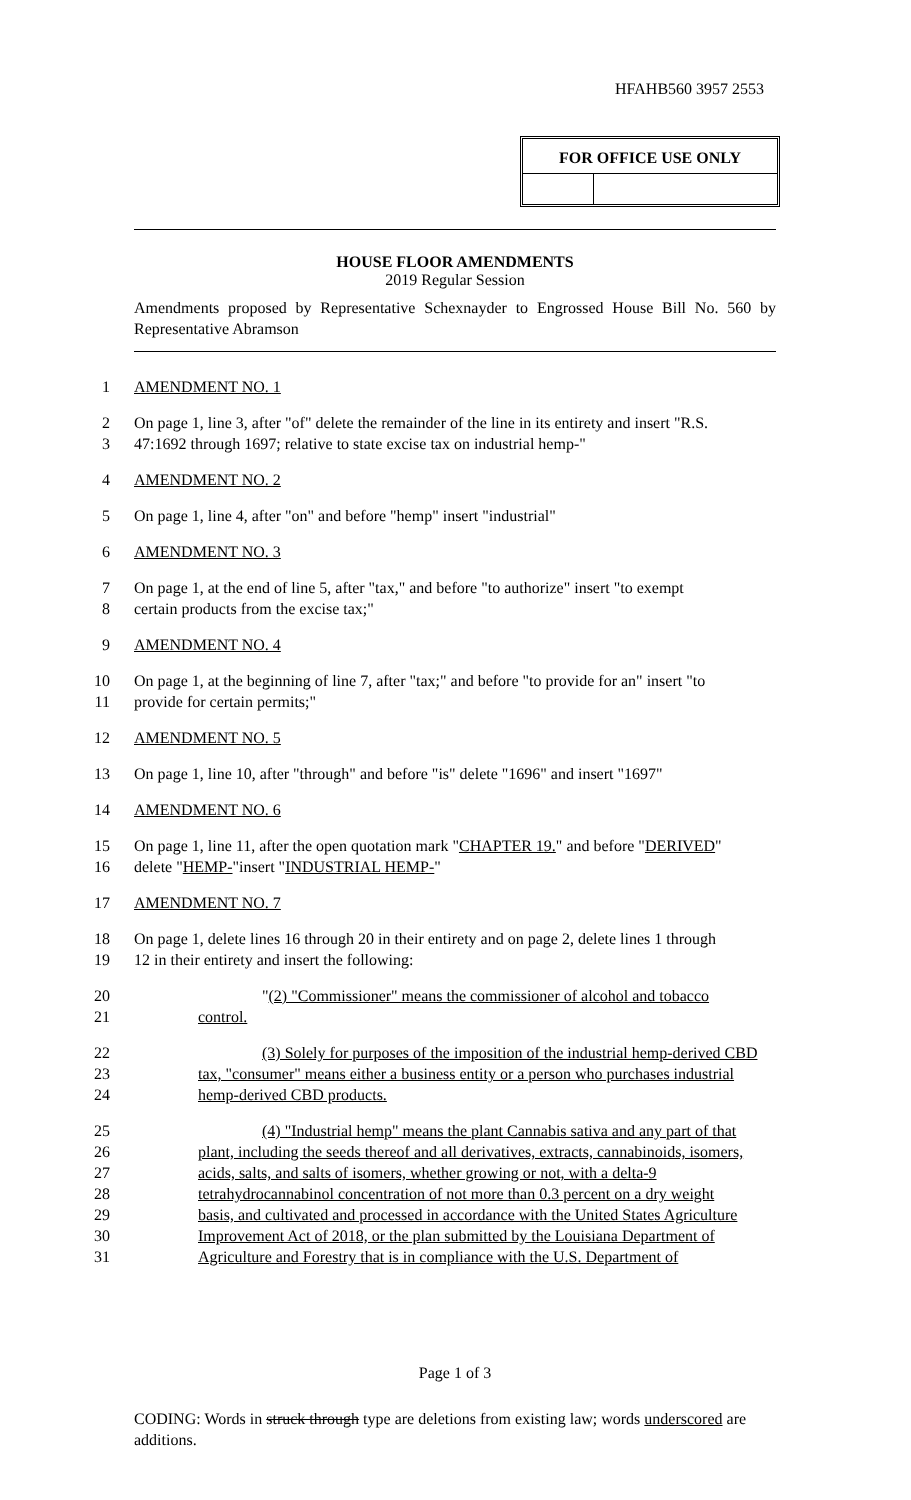HFAHB560 3957 2553
FOR OFFICE USE ONLY
HOUSE FLOOR AMENDMENTS
2019 Regular Session
Amendments proposed by Representative Schexnayder to Engrossed House Bill No. 560 by Representative Abramson
1 AMENDMENT NO. 1
2 On page 1, line 3, after "of" delete the remainder of the line in its entirety and insert "R.S.
3 47:1692 through 1697; relative to state excise tax on industrial hemp-"
4 AMENDMENT NO. 2
5 On page 1, line 4, after "on" and before "hemp" insert "industrial"
6 AMENDMENT NO. 3
7 On page 1, at the end of line 5, after "tax," and before "to authorize" insert "to exempt
8 certain products from the excise tax;"
9 AMENDMENT NO. 4
10 On page 1, at the beginning of line 7, after "tax;" and before "to provide for an" insert "to
11 provide for certain permits;"
12 AMENDMENT NO. 5
13 On page 1, line 10, after "through" and before "is" delete "1696" and insert "1697"
14 AMENDMENT NO. 6
15 On page 1, line 11, after the open quotation mark "CHAPTER 19." and before "DERIVED"
16 delete "HEMP-"insert "INDUSTRIAL HEMP-"
17 AMENDMENT NO. 7
18 On page 1, delete lines 16 through 20 in their entirety and on page 2, delete lines 1 through
19 12 in their entirety and insert the following:
20 "(2) "Commissioner" means the commissioner of alcohol and tobacco
21 control.
22 (3) Solely for purposes of the imposition of the industrial hemp-derived CBD
23 tax, "consumer" means either a business entity or a person who purchases industrial
24 hemp-derived CBD products.
25 (4) "Industrial hemp" means the plant Cannabis sativa and any part of that
26 plant, including the seeds thereof and all derivatives, extracts, cannabinoids, isomers,
27 acids, salts, and salts of isomers, whether growing or not, with a delta-9
28 tetrahydrocannabinol concentration of not more than 0.3 percent on a dry weight
29 basis, and cultivated and processed in accordance with the United States Agriculture
30 Improvement Act of 2018, or the plan submitted by the Louisiana Department of
31 Agriculture and Forestry that is in compliance with the U.S. Department of
Page 1 of 3
CODING: Words in struck through type are deletions from existing law; words underscored are additions.